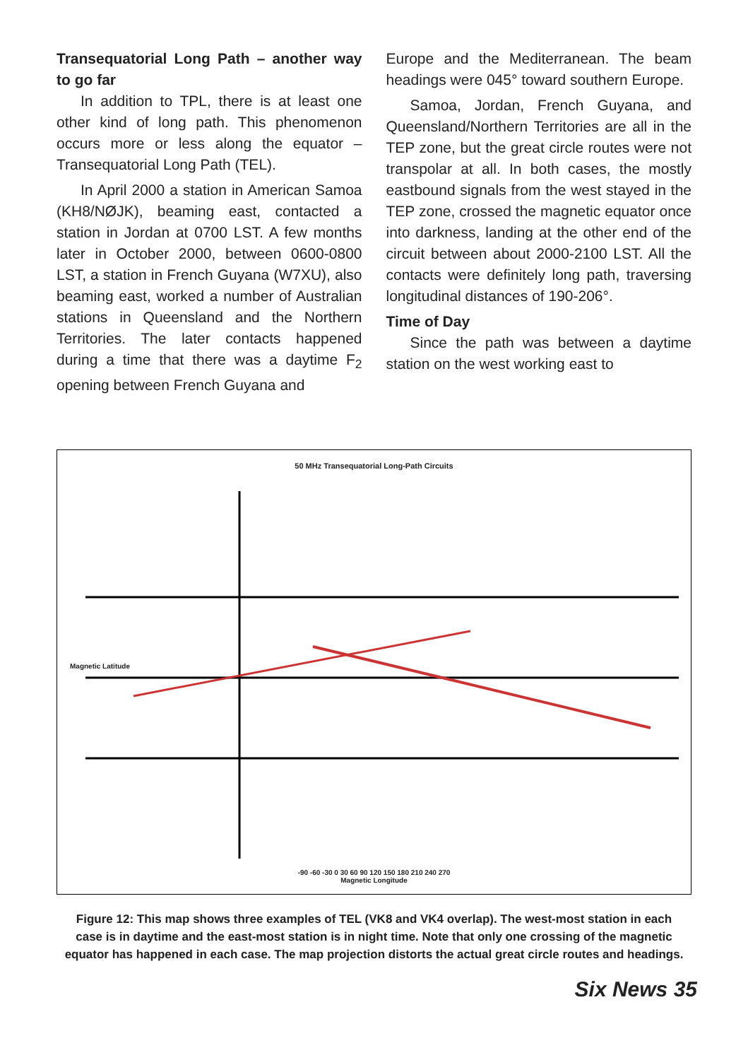Transequatorial Long Path – another way to go far
In addition to TPL, there is at least one other kind of long path. This phenomenon occurs more or less along the equator – Transequatorial Long Path (TEL).
In April 2000 a station in American Samoa (KH8/NØJK), beaming east, contacted a station in Jordan at 0700 LST. A few months later in October 2000, between 0600-0800 LST, a station in French Guyana (W7XU), also beaming east, worked a number of Australian stations in Queensland and the Northern Territories. The later contacts happened during a time that there was a daytime F<sub>2</sub> opening between French Guyana and
Europe and the Mediterranean. The beam headings were 045° toward southern Europe.
Samoa, Jordan, French Guyana, and Queensland/Northern Territories are all in the TEP zone, but the great circle routes were not transpolar at all. In both cases, the mostly eastbound signals from the west stayed in the TEP zone, crossed the magnetic equator once into darkness, landing at the other end of the circuit between about 2000-2100 LST. All the contacts were definitely long path, traversing longitudinal distances of 190-206°.
Time of Day
Since the path was between a daytime station on the west working east to
50 MHz Transequatorial Long-Path Circuits
Magnetic Latitude
-90 -60 -30 0 30 60 90 120 150 180 210 240 270
Magnetic Longitude
Figure 12: This map shows three examples of TEL (VK8 and VK4 overlap). The west-most station in each case is in daytime and the east-most station is in night time. Note that only one crossing of the magnetic equator has happened in each case. The map projection distorts the actual great circle routes and headings.
Six News 35